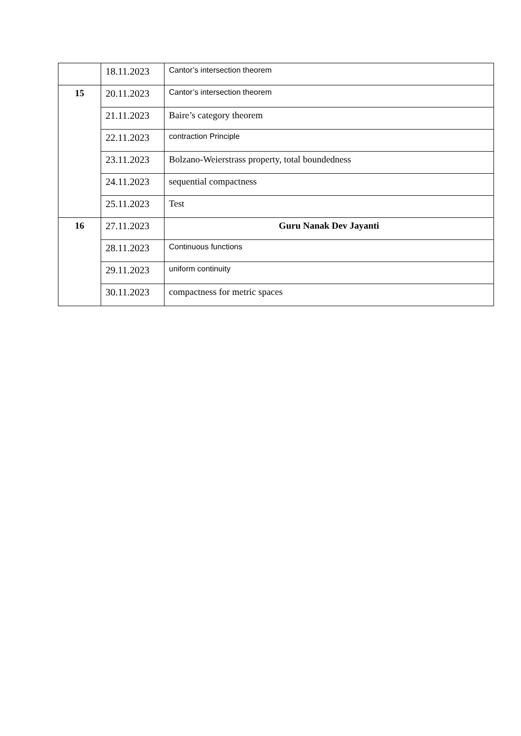| | 18.11.2023 | Cantor’s intersection theorem |
| 15 | 20.11.2023 | Cantor’s intersection theorem |
| | 21.11.2023 | Baire’s category theorem |
| | 22.11.2023 | contraction Principle |
| | 23.11.2023 | Bolzano-Weierstrass property, total boundedness |
| | 24.11.2023 | sequential compactness |
| | 25.11.2023 | Test |
| 16 | 27.11.2023 | Guru Nanak Dev Jayanti |
| | 28.11.2023 | Continuous functions |
| | 29.11.2023 | uniform continuity |
| | 30.11.2023 | compactness for metric spaces |